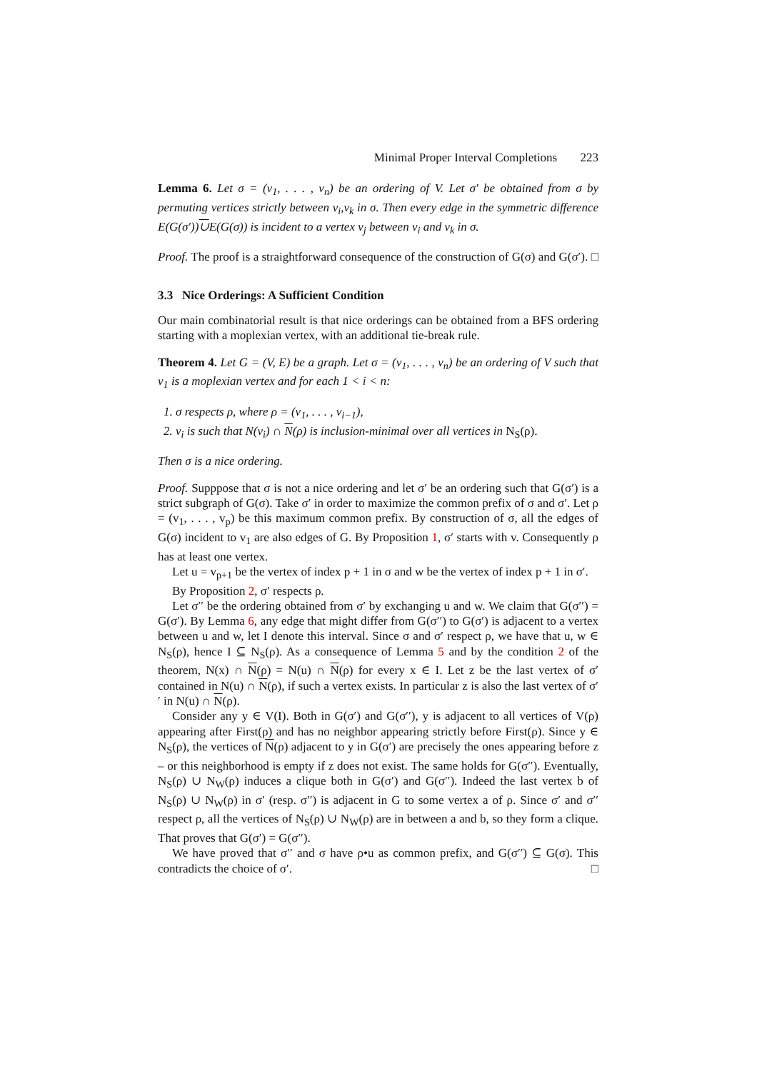Minimal Proper Interval Completions 223
Lemma 6. Let σ = (v<sub>1</sub>, . . . , v<sub>n</sub>) be an ordering of V. Let σ′ be obtained from σ by permuting vertices strictly between v<sub>i</sub>,v<sub>k</sub> in σ. Then every edge in the symmetric difference E(G(σ′))∪E(G(σ)) is incident to a vertex v<sub>j</sub> between v<sub>i</sub> and v<sub>k</sub> in σ.
Proof. The proof is a straightforward consequence of the construction of G(σ) and G(σ′). □
3.3 Nice Orderings: A Sufficient Condition
Our main combinatorial result is that nice orderings can be obtained from a BFS ordering starting with a moplexian vertex, with an additional tie-break rule.
Theorem 4. Let G = (V, E) be a graph. Let σ = (v<sub>1</sub>, . . . , v<sub>n</sub>) be an ordering of V such that v<sub>1</sub> is a moplexian vertex and for each 1 < i < n:
1. σ respects ρ, where ρ = (v<sub>1</sub>, . . . , v<sub>i−1</sub>),
2. v<sub>i</sub> is such that N(v<sub>i</sub>) ∩ N(ρ) is inclusion-minimal over all vertices in N<sub>S</sub>(ρ).
Then σ is a nice ordering.
Proof. Supppose that σ is not a nice ordering and let σ′ be an ordering such that G(σ′) is a strict subgraph of G(σ). Take σ′ in order to maximize the common prefix of σ and σ′. Let ρ = (v<sub>1</sub>, . . . , v<sub>p</sub>) be this maximum common prefix. By construction of σ, all the edges of G(σ) incident to v<sub>1</sub> are also edges of G. By Proposition 1, σ′ starts with v. Consequently ρ has at least one vertex.
Let u = v<sub>p+1</sub> be the vertex of index p + 1 in σ and w be the vertex of index p + 1 in σ′.
By Proposition 2, σ′ respects ρ.
Let σ′′ be the ordering obtained from σ′ by exchanging u and w. We claim that G(σ′′) = G(σ′). By Lemma 6, any edge that might differ from G(σ′′) to G(σ′) is adjacent to a vertex between u and w, let I denote this interval. Since σ and σ′ respect ρ, we have that u, w ∈ N<sub>S</sub>(ρ), hence I ⊆ N<sub>S</sub>(ρ). As a consequence of Lemma 5 and by the condition 2 of the theorem, N(x) ∩ N(ρ) = N(u) ∩ N(ρ) for every x ∈ I. Let z be the last vertex of σ′ contained in N(u) ∩ N(ρ), if such a vertex exists. In particular z is also the last vertex of σ′′ in N(u) ∩ N(ρ).
Consider any y ∈ V(I). Both in G(σ′) and G(σ′′), y is adjacent to all vertices of V(ρ) appearing after First(ρ) and has no neighbor appearing strictly before First(ρ). Since y ∈ N<sub>S</sub>(ρ), the vertices of N(ρ) adjacent to y in G(σ′) are precisely the ones appearing before z – or this neighborhood is empty if z does not exist. The same holds for G(σ′′). Eventually, N<sub>S</sub>(ρ) ∪ N<sub>W</sub>(ρ) induces a clique both in G(σ′) and G(σ′′). Indeed the last vertex b of N<sub>S</sub>(ρ) ∪ N<sub>W</sub>(ρ) in σ′ (resp. σ′′) is adjacent in G to some vertex a of ρ. Since σ′ and σ′′ respect ρ, all the vertices of N<sub>S</sub>(ρ) ∪ N<sub>W</sub>(ρ) are in between a and b, so they form a clique. That proves that G(σ′) = G(σ′′).
We have proved that σ′′ and σ have ρ•u as common prefix, and G(σ′′) ⊆ G(σ). This contradicts the choice of σ′. □